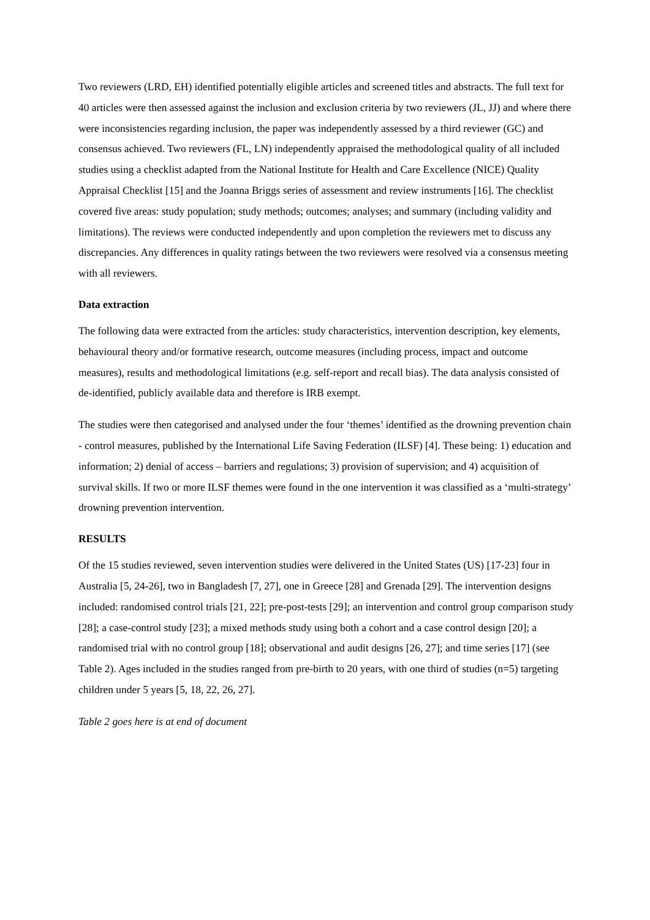Two reviewers (LRD, EH) identified potentially eligible articles and screened titles and abstracts. The full text for 40 articles were then assessed against the inclusion and exclusion criteria by two reviewers (JL, JJ) and where there were inconsistencies regarding inclusion, the paper was independently assessed by a third reviewer (GC) and consensus achieved. Two reviewers (FL, LN) independently appraised the methodological quality of all included studies using a checklist adapted from the National Institute for Health and Care Excellence (NICE) Quality Appraisal Checklist [15] and the Joanna Briggs series of assessment and review instruments [16]. The checklist covered five areas: study population; study methods; outcomes; analyses; and summary (including validity and limitations). The reviews were conducted independently and upon completion the reviewers met to discuss any discrepancies. Any differences in quality ratings between the two reviewers were resolved via a consensus meeting with all reviewers.
Data extraction
The following data were extracted from the articles: study characteristics, intervention description, key elements, behavioural theory and/or formative research, outcome measures (including process, impact and outcome measures), results and methodological limitations (e.g. self-report and recall bias). The data analysis consisted of de-identified, publicly available data and therefore is IRB exempt.
The studies were then categorised and analysed under the four ‘themes’ identified as the drowning prevention chain - control measures, published by the International Life Saving Federation (ILSF) [4]. These being: 1) education and information; 2) denial of access – barriers and regulations; 3) provision of supervision; and 4) acquisition of survival skills. If two or more ILSF themes were found in the one intervention it was classified as a ‘multi-strategy’ drowning prevention intervention.
RESULTS
Of the 15 studies reviewed, seven intervention studies were delivered in the United States (US) [17-23] four in Australia [5, 24-26], two in Bangladesh [7, 27], one in Greece [28] and Grenada [29]. The intervention designs included: randomised control trials [21, 22]; pre-post-tests [29]; an intervention and control group comparison study [28]; a case-control study [23]; a mixed methods study using both a cohort and a case control design [20]; a randomised trial with no control group [18]; observational and audit designs [26, 27]; and time series [17] (see Table 2). Ages included in the studies ranged from pre-birth to 20 years, with one third of studies (n=5) targeting children under 5 years [5, 18, 22, 26, 27].
Table 2 goes here is at end of document